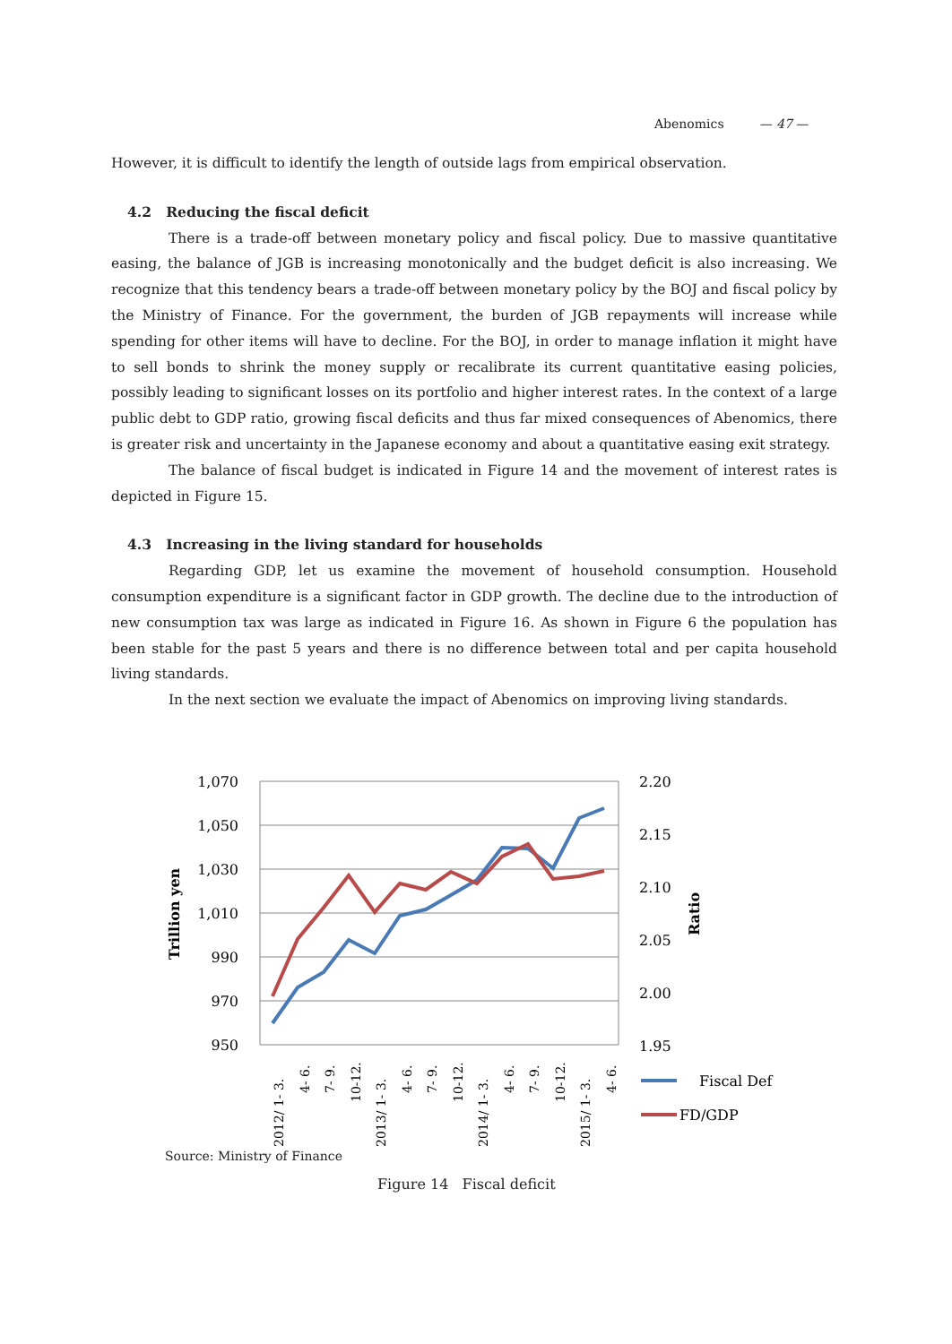Abenomics — 47 —
However, it is difficult to identify the length of outside lags from empirical observation.
4.2 Reducing the fiscal deficit
There is a trade-off between monetary policy and fiscal policy. Due to massive quantitative easing, the balance of JGB is increasing monotonically and the budget deficit is also increasing. We recognize that this tendency bears a trade-off between monetary policy by the BOJ and fiscal policy by the Ministry of Finance. For the government, the burden of JGB repayments will increase while spending for other items will have to decline. For the BOJ, in order to manage inflation it might have to sell bonds to shrink the money supply or recalibrate its current quantitative easing policies, possibly leading to significant losses on its portfolio and higher interest rates. In the context of a large public debt to GDP ratio, growing fiscal deficits and thus far mixed consequences of Abenomics, there is greater risk and uncertainty in the Japanese economy and about a quantitative easing exit strategy.
The balance of fiscal budget is indicated in Figure 14 and the movement of interest rates is depicted in Figure 15.
4.3 Increasing in the living standard for households
Regarding GDP, let us examine the movement of household consumption. Household consumption expenditure is a significant factor in GDP growth. The decline due to the introduction of new consumption tax was large as indicated in Figure 16. As shown in Figure 6 the population has been stable for the past 5 years and there is no difference between total and per capita household living standards.
In the next section we evaluate the impact of Abenomics on improving living standards.
1,070
1,050
1,030
1,010
990
970
950
2.20
2.15
2.10
2.05
2.00
1.95
Trillion yen
Ratio
2012/ 1- 3.
4- 6.
7- 9.
10-12.
2013/ 1- 3.
4- 6.
7- 9.
10-12.
2014/ 1- 3.
4- 6.
7- 9.
10-12.
2015/ 1- 3.
4- 6.
Fiscal Def
FD/GDP
Source: Ministry of Finance
Figure 14 Fiscal deficit